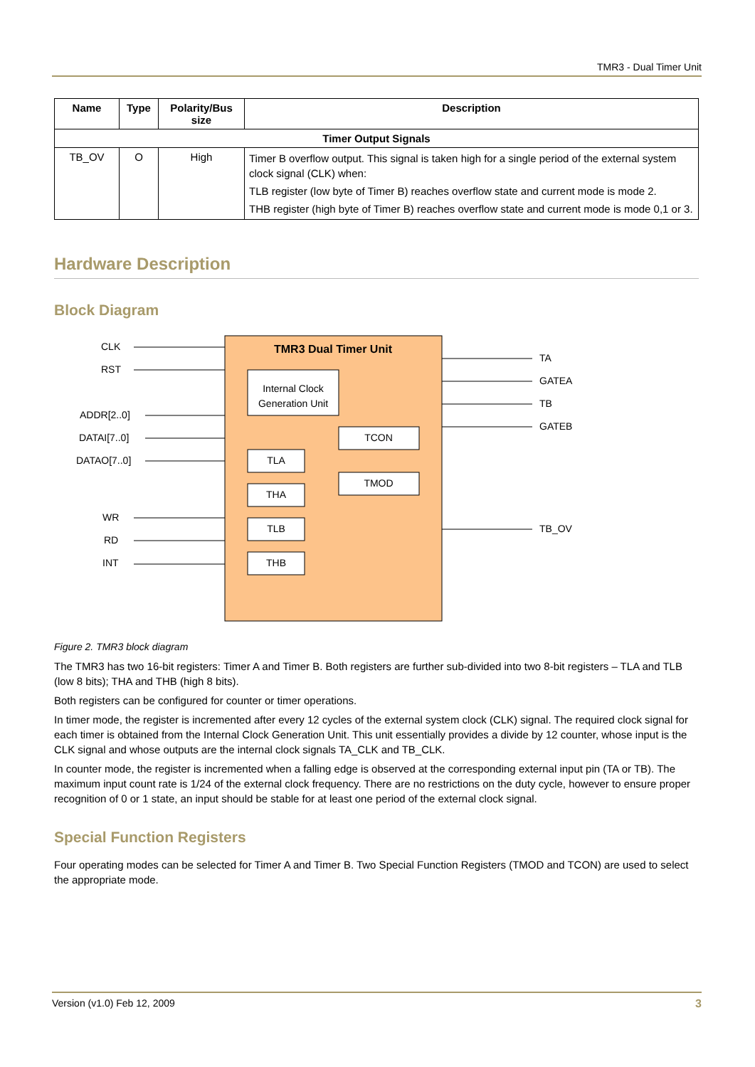TMR3 - Dual Timer Unit
| Name | Type | Polarity/Bus size | Description |
| --- | --- | --- | --- |
| Timer Output Signals | | | |
| TB_OV | O | High | Timer B overflow output. This signal is taken high for a single period of the external system clock signal (CLK) when: TLB register (low byte of Timer B) reaches overflow state and current mode is mode 2. THB register (high byte of Timer B) reaches overflow state and current mode is mode 0,1 or 3. |
Hardware Description
Block Diagram
TMR3 Dual Timer Unit
Internal Clock
Generation Unit
TCON
TMOD
TLA
THA
TLB
THB
CLK
RST
ADDR[2..0]
DATAI[7..0]
DATAO[7..0]
WR
RD
INT
TA
GATEA
TB
GATEB
TB_OV
Figure 2. TMR3 block diagram
The TMR3 has two 16-bit registers: Timer A and Timer B. Both registers are further sub-divided into two 8-bit registers – TLA and TLB (low 8 bits); THA and THB (high 8 bits).
Both registers can be configured for counter or timer operations.
In timer mode, the register is incremented after every 12 cycles of the external system clock (CLK) signal. The required clock signal for each timer is obtained from the Internal Clock Generation Unit. This unit essentially provides a divide by 12 counter, whose input is the CLK signal and whose outputs are the internal clock signals TA_CLK and TB_CLK.
In counter mode, the register is incremented when a falling edge is observed at the corresponding external input pin (TA or TB). The maximum input count rate is 1/24 of the external clock frequency. There are no restrictions on the duty cycle, however to ensure proper recognition of 0 or 1 state, an input should be stable for at least one period of the external clock signal.
Special Function Registers
Four operating modes can be selected for Timer A and Timer B. Two Special Function Registers (TMOD and TCON) are used to select the appropriate mode.
Version (v1.0) Feb 12, 2009 3